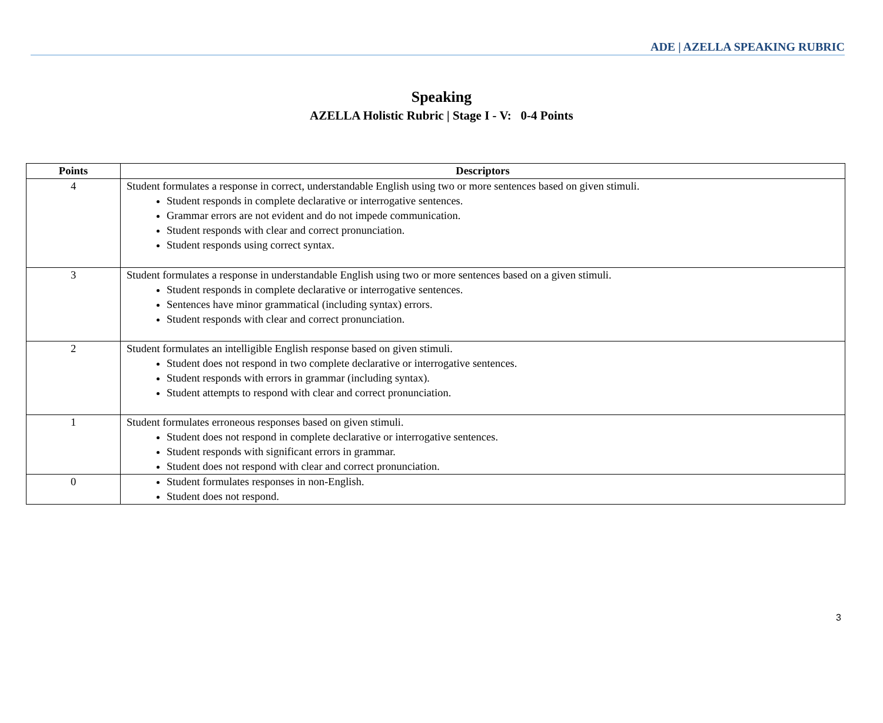ADE | AZELLA SPEAKING RUBRIC
Speaking
AZELLA Holistic Rubric | Stage I - V: 0-4 Points
| Points | Descriptors |
| --- | --- |
| 4 | Student formulates a response in correct, understandable English using two or more sentences based on given stimuli. Student responds in complete declarative or interrogative sentences. Grammar errors are not evident and do not impede communication. Student responds with clear and correct pronunciation. Student responds using correct syntax. |
| 3 | Student formulates a response in understandable English using two or more sentences based on a given stimuli. Student responds in complete declarative or interrogative sentences. Sentences have minor grammatical (including syntax) errors. Student responds with clear and correct pronunciation. |
| 2 | Student formulates an intelligible English response based on given stimuli. Student does not respond in two complete declarative or interrogative sentences. Student responds with errors in grammar (including syntax). Student attempts to respond with clear and correct pronunciation. |
| 1 | Student formulates erroneous responses based on given stimuli. Student does not respond in complete declarative or interrogative sentences. Student responds with significant errors in grammar. Student does not respond with clear and correct pronunciation. |
| 0 | Student formulates responses in non-English. Student does not respond. |
3